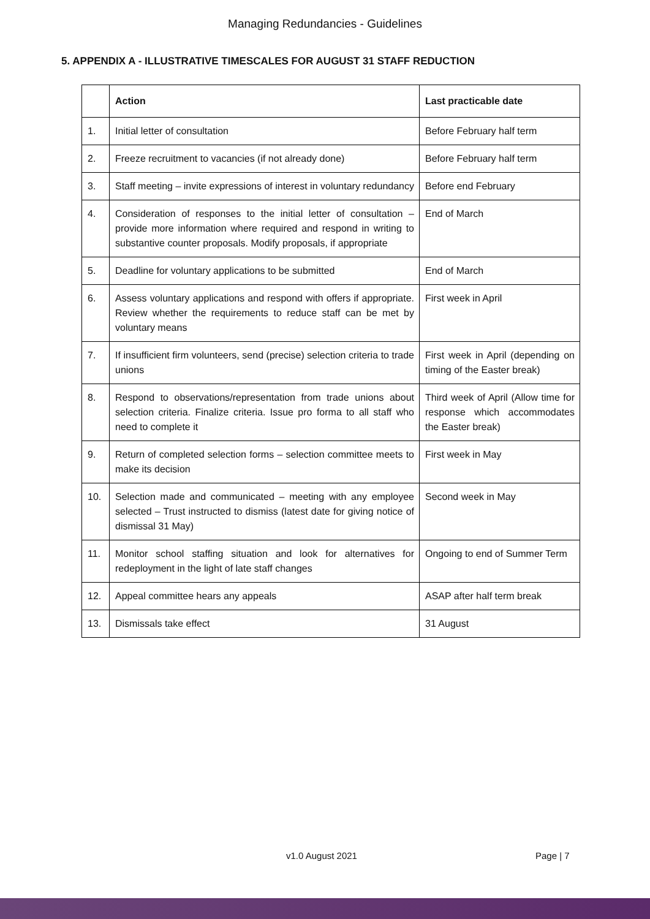Managing Redundancies - Guidelines
5. APPENDIX A - ILLUSTRATIVE TIMESCALES FOR AUGUST 31 STAFF REDUCTION
| | Action | Last practicable date |
| --- | --- | --- |
| 1. | Initial letter of consultation | Before February half term |
| 2. | Freeze recruitment to vacancies (if not already done) | Before February half term |
| 3. | Staff meeting – invite expressions of interest in voluntary redundancy | Before end February |
| 4. | Consideration of responses to the initial letter of consultation – provide more information where required and respond in writing to substantive counter proposals. Modify proposals, if appropriate | End of March |
| 5. | Deadline for voluntary applications to be submitted | End of March |
| 6. | Assess voluntary applications and respond with offers if appropriate. Review whether the requirements to reduce staff can be met by voluntary means | First week in April |
| 7. | If insufficient firm volunteers, send (precise) selection criteria to trade unions | First week in April (depending on timing of the Easter break) |
| 8. | Respond to observations/representation from trade unions about selection criteria. Finalize criteria. Issue pro forma to all staff who need to complete it | Third week of April (Allow time for response which accommodates the Easter break) |
| 9. | Return of completed selection forms – selection committee meets to make its decision | First week in May |
| 10. | Selection made and communicated – meeting with any employee selected – Trust instructed to dismiss (latest date for giving notice of dismissal 31 May) | Second week in May |
| 11. | Monitor school staffing situation and look for alternatives for redeployment in the light of late staff changes | Ongoing to end of Summer Term |
| 12. | Appeal committee hears any appeals | ASAP after half term break |
| 13. | Dismissals take effect | 31 August |
v1.0 August 2021 Page | 7